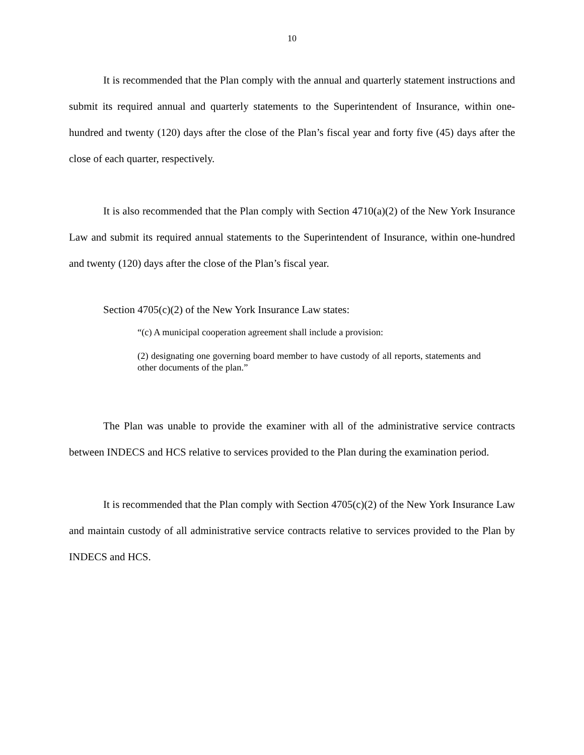10
It is recommended that the Plan comply with the annual and quarterly statement instructions and submit its required annual and quarterly statements to the Superintendent of Insurance, within one-hundred and twenty (120) days after the close of the Plan’s fiscal year and forty five (45) days after the close of each quarter, respectively.
It is also recommended that the Plan comply with Section 4710(a)(2) of the New York Insurance Law and submit its required annual statements to the Superintendent of Insurance, within one-hundred and twenty (120) days after the close of the Plan’s fiscal year.
Section 4705(c)(2) of the New York Insurance Law states:
“(c) A municipal cooperation agreement shall include a provision:
(2) designating one governing board member to have custody of all reports, statements and other documents of the plan.”
The Plan was unable to provide the examiner with all of the administrative service contracts between INDECS and HCS relative to services provided to the Plan during the examination period.
It is recommended that the Plan comply with Section 4705(c)(2) of the New York Insurance Law and maintain custody of all administrative service contracts relative to services provided to the Plan by INDECS and HCS.